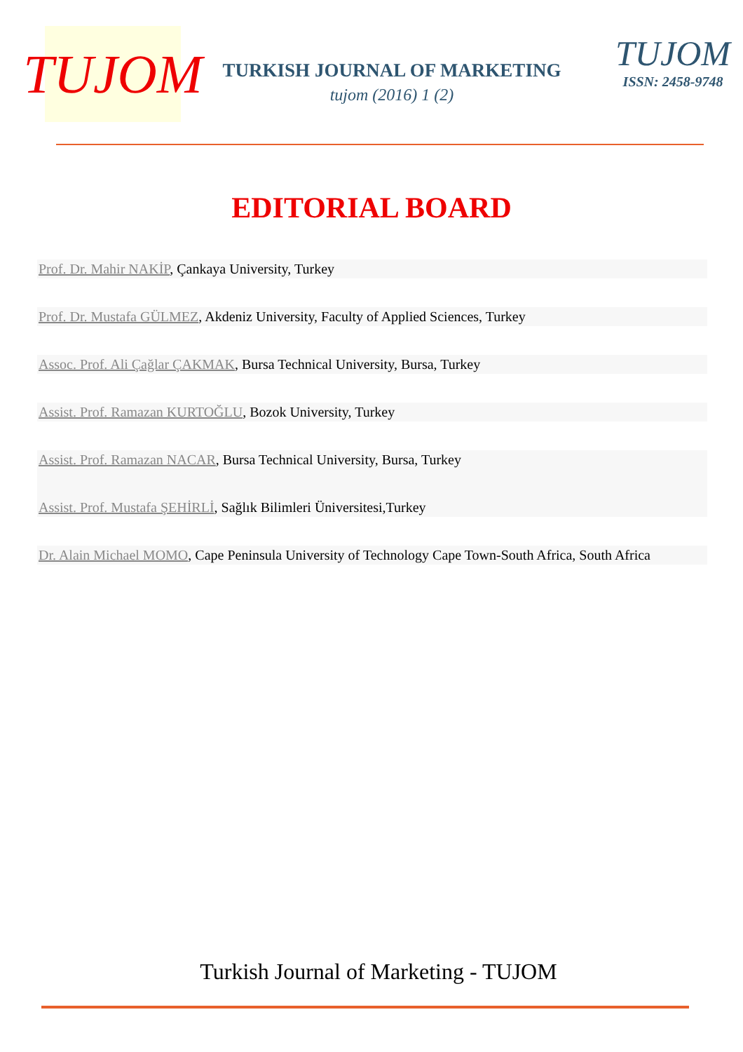TUJOM
TURKISH JOURNAL OF MARKETING
tujom (2016) 1 (2)
TUJOM
ISSN: 2458-9748
EDITORIAL BOARD
Prof. Dr. Mahir NAKİP, Çankaya University, Turkey
Prof. Dr. Mustafa GÜLMEZ, Akdeniz University, Faculty of Applied Sciences, Turkey
Assoc. Prof. Ali Çağlar ÇAKMAK, Bursa Technical University, Bursa, Turkey
Assist. Prof. Ramazan KURTOĞLU, Bozok University, Turkey
Assist. Prof. Ramazan NACAR, Bursa Technical University, Bursa, Turkey
Assist. Prof. Mustafa ŞEHİRLİ, Sağlık Bilimleri Üniversitesi,Turkey
Dr. Alain Michael MOMO, Cape Peninsula University of Technology Cape Town-South Africa, South Africa
Turkish Journal of Marketing - TUJOM